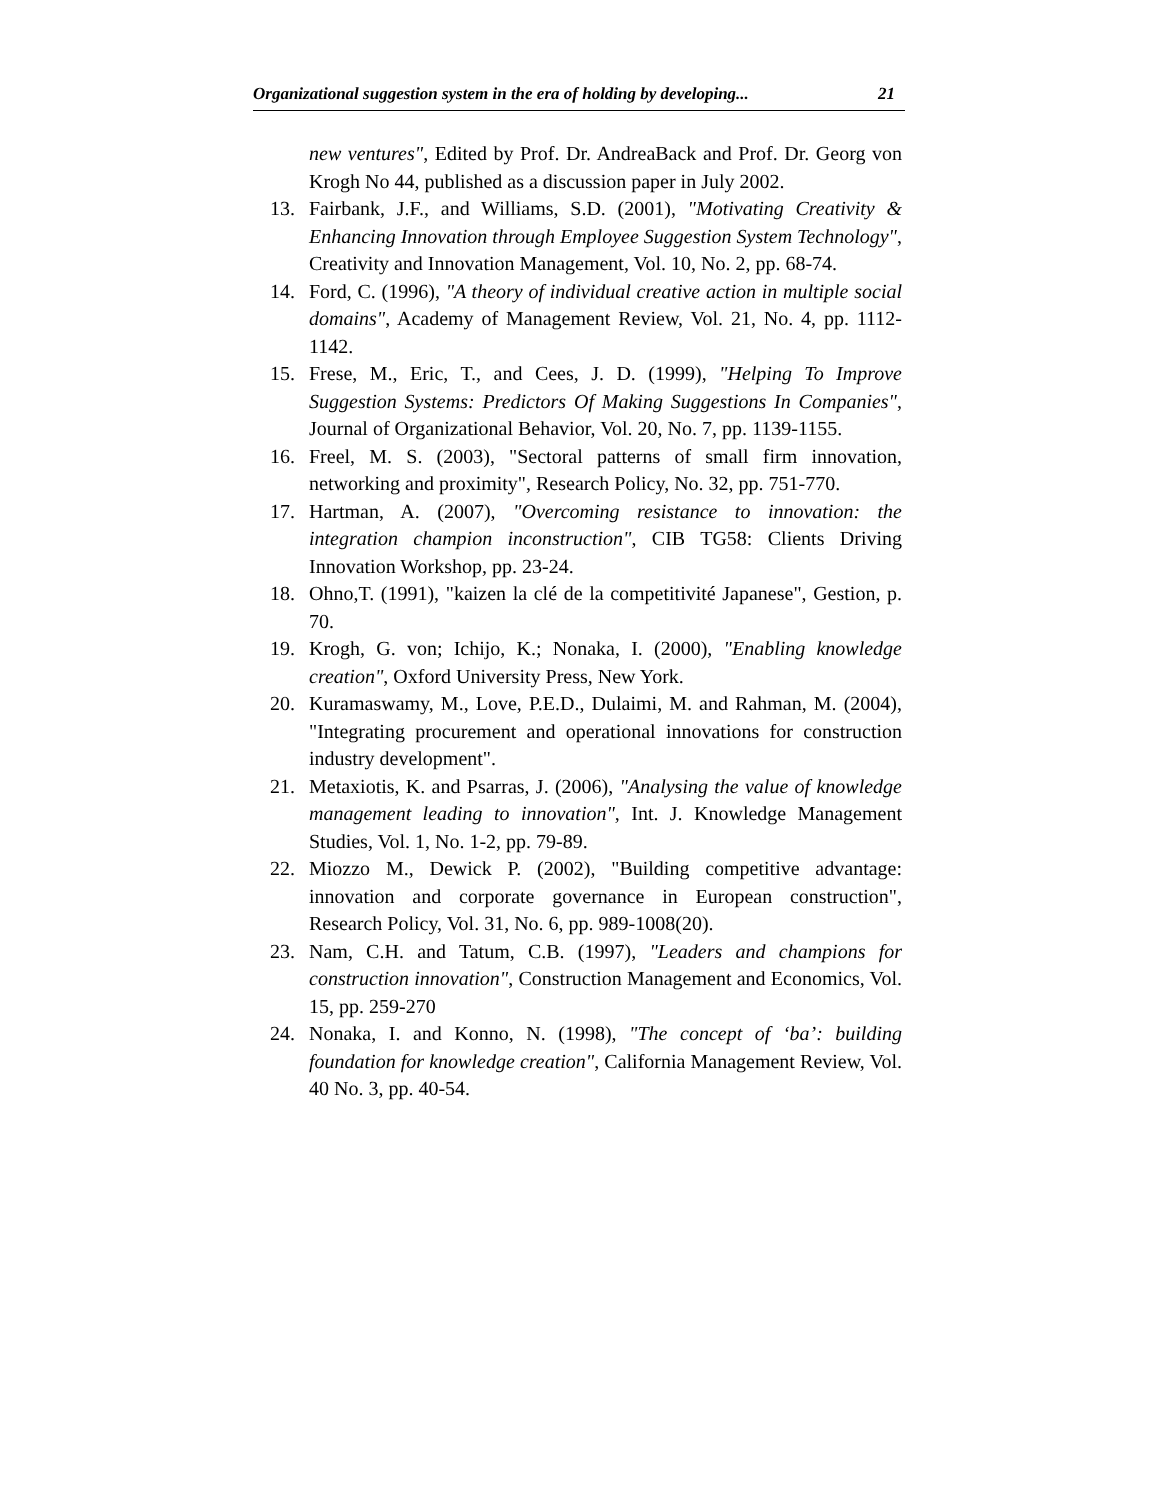Organizational suggestion system in the era of holding by developing... 21
new ventures", Edited by Prof. Dr. AndreaBack and Prof. Dr. Georg von Krogh No 44, published as a discussion paper in July 2002.
13. Fairbank, J.F., and Williams, S.D. (2001), "Motivating Creativity & Enhancing Innovation through Employee Suggestion System Technology", Creativity and Innovation Management, Vol. 10, No. 2, pp. 68-74.
14. Ford, C. (1996), "A theory of individual creative action in multiple social domains", Academy of Management Review, Vol. 21, No. 4, pp. 1112-1142.
15. Frese, M., Eric, T., and Cees, J. D. (1999), "Helping To Improve Suggestion Systems: Predictors Of Making Suggestions In Companies", Journal of Organizational Behavior, Vol. 20, No. 7, pp. 1139-1155.
16. Freel, M. S. (2003), "Sectoral patterns of small firm innovation, networking and proximity", Research Policy, No. 32, pp. 751-770.
17. Hartman, A. (2007), "Overcoming resistance to innovation: the integration champion inconstruction", CIB TG58: Clients Driving Innovation Workshop, pp. 23-24.
18. Ohno,T. (1991), "kaizen la clé de la competitivité Japanese", Gestion, p. 70.
19. Krogh, G. von; Ichijo, K.; Nonaka, I. (2000), "Enabling knowledge creation", Oxford University Press, New York.
20. Kuramaswamy, M., Love, P.E.D., Dulaimi, M. and Rahman, M. (2004), "Integrating procurement and operational innovations for construction industry development".
21. Metaxiotis, K. and Psarras, J. (2006), "Analysing the value of knowledge management leading to innovation", Int. J. Knowledge Management Studies, Vol. 1, No. 1-2, pp. 79-89.
22. Miozzo M., Dewick P. (2002), "Building competitive advantage: innovation and corporate governance in European construction", Research Policy, Vol. 31, No. 6, pp. 989-1008(20).
23. Nam, C.H. and Tatum, C.B. (1997), "Leaders and champions for construction innovation", Construction Management and Economics, Vol. 15, pp. 259-270
24. Nonaka, I. and Konno, N. (1998), "The concept of ‘ba’: building foundation for knowledge creation", California Management Review, Vol. 40 No. 3, pp. 40-54.